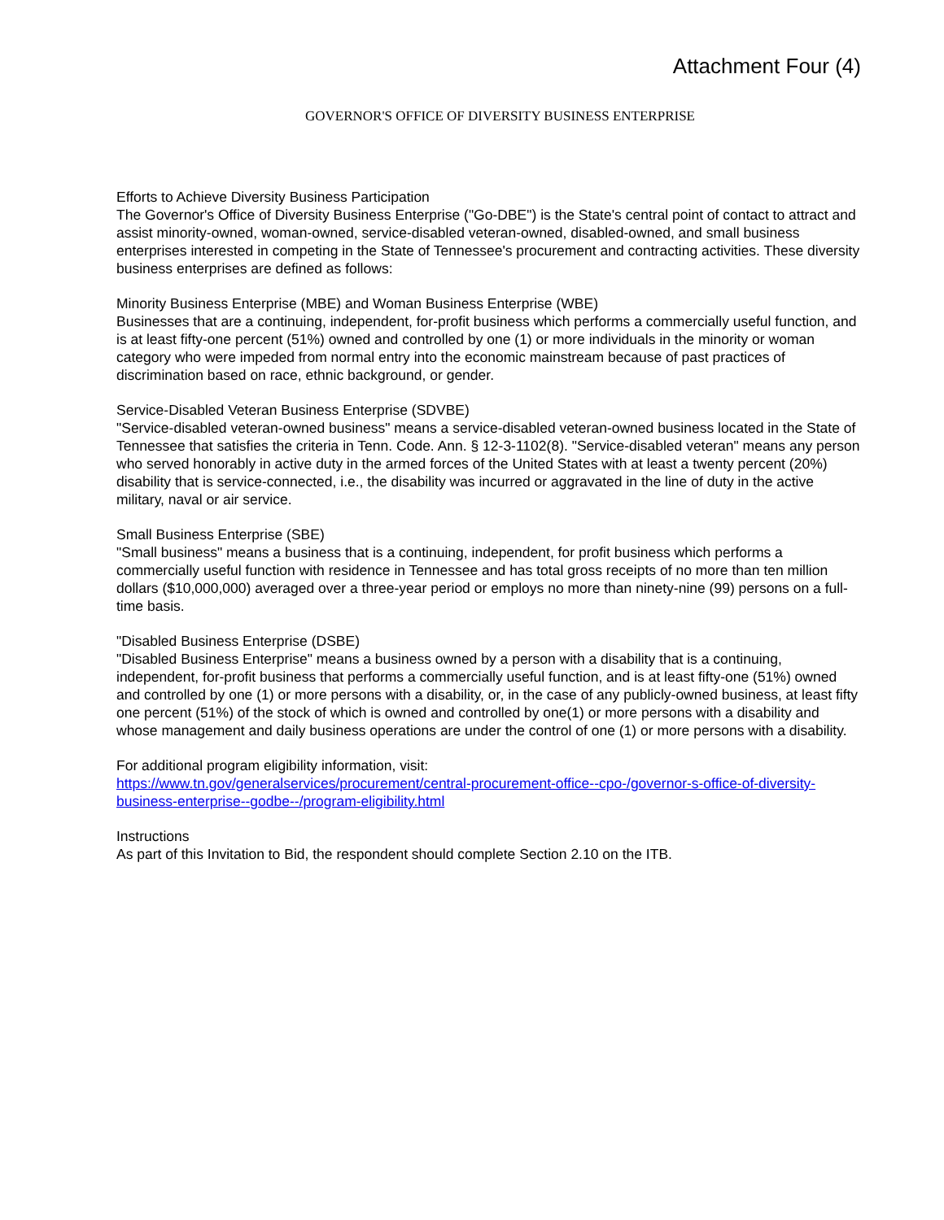Attachment Four (4)
GOVERNOR'S OFFICE OF DIVERSITY BUSINESS ENTERPRISE
Efforts to Achieve Diversity Business Participation
The Governor's Office of Diversity Business Enterprise ("Go-DBE") is the State's central point of contact to attract and assist minority-owned, woman-owned, service-disabled veteran-owned, disabled-owned, and small business enterprises interested in competing in the State of Tennessee's procurement and contracting activities. These diversity business enterprises are defined as follows:
Minority Business Enterprise (MBE) and Woman Business Enterprise (WBE)
Businesses that are a continuing, independent, for-profit business which performs a commercially useful function, and is at least fifty-one percent (51%) owned and controlled by one (1) or more individuals in the minority or woman category who were impeded from normal entry into the economic mainstream because of past practices of discrimination based on race, ethnic background, or gender.
Service-Disabled Veteran Business Enterprise (SDVBE)
"Service-disabled veteran-owned business" means a service-disabled veteran-owned business located in the State of Tennessee that satisfies the criteria in Tenn. Code. Ann. § 12-3-1102(8). "Service-disabled veteran" means any person who served honorably in active duty in the armed forces of the United States with at least a twenty percent (20%) disability that is service-connected, i.e., the disability was incurred or aggravated in the line of duty in the active military, naval or air service.
Small Business Enterprise (SBE)
"Small business" means a business that is a continuing, independent, for profit business which performs a commercially useful function with residence in Tennessee and has total gross receipts of no more than ten million dollars ($10,000,000) averaged over a three-year period or employs no more than ninety-nine (99) persons on a full-time basis.
"Disabled Business Enterprise (DSBE)
"Disabled Business Enterprise" means a business owned by a person with a disability that is a continuing, independent, for-profit business that performs a commercially useful function, and is at least fifty-one (51%) owned and controlled by one (1) or more persons with a disability, or, in the case of any publicly-owned business, at least fifty one percent (51%) of the stock of which is owned and controlled by one(1) or more persons with a disability and whose management and daily business operations are under the control of one (1) or more persons with a disability.
For additional program eligibility information, visit:
https://www.tn.gov/generalservices/procurement/central-procurement-office--cpo-/governor-s-office-of-diversity-business-enterprise--godbe--/program-eligibility.html
Instructions
As part of this Invitation to Bid, the respondent should complete Section 2.10 on the ITB.